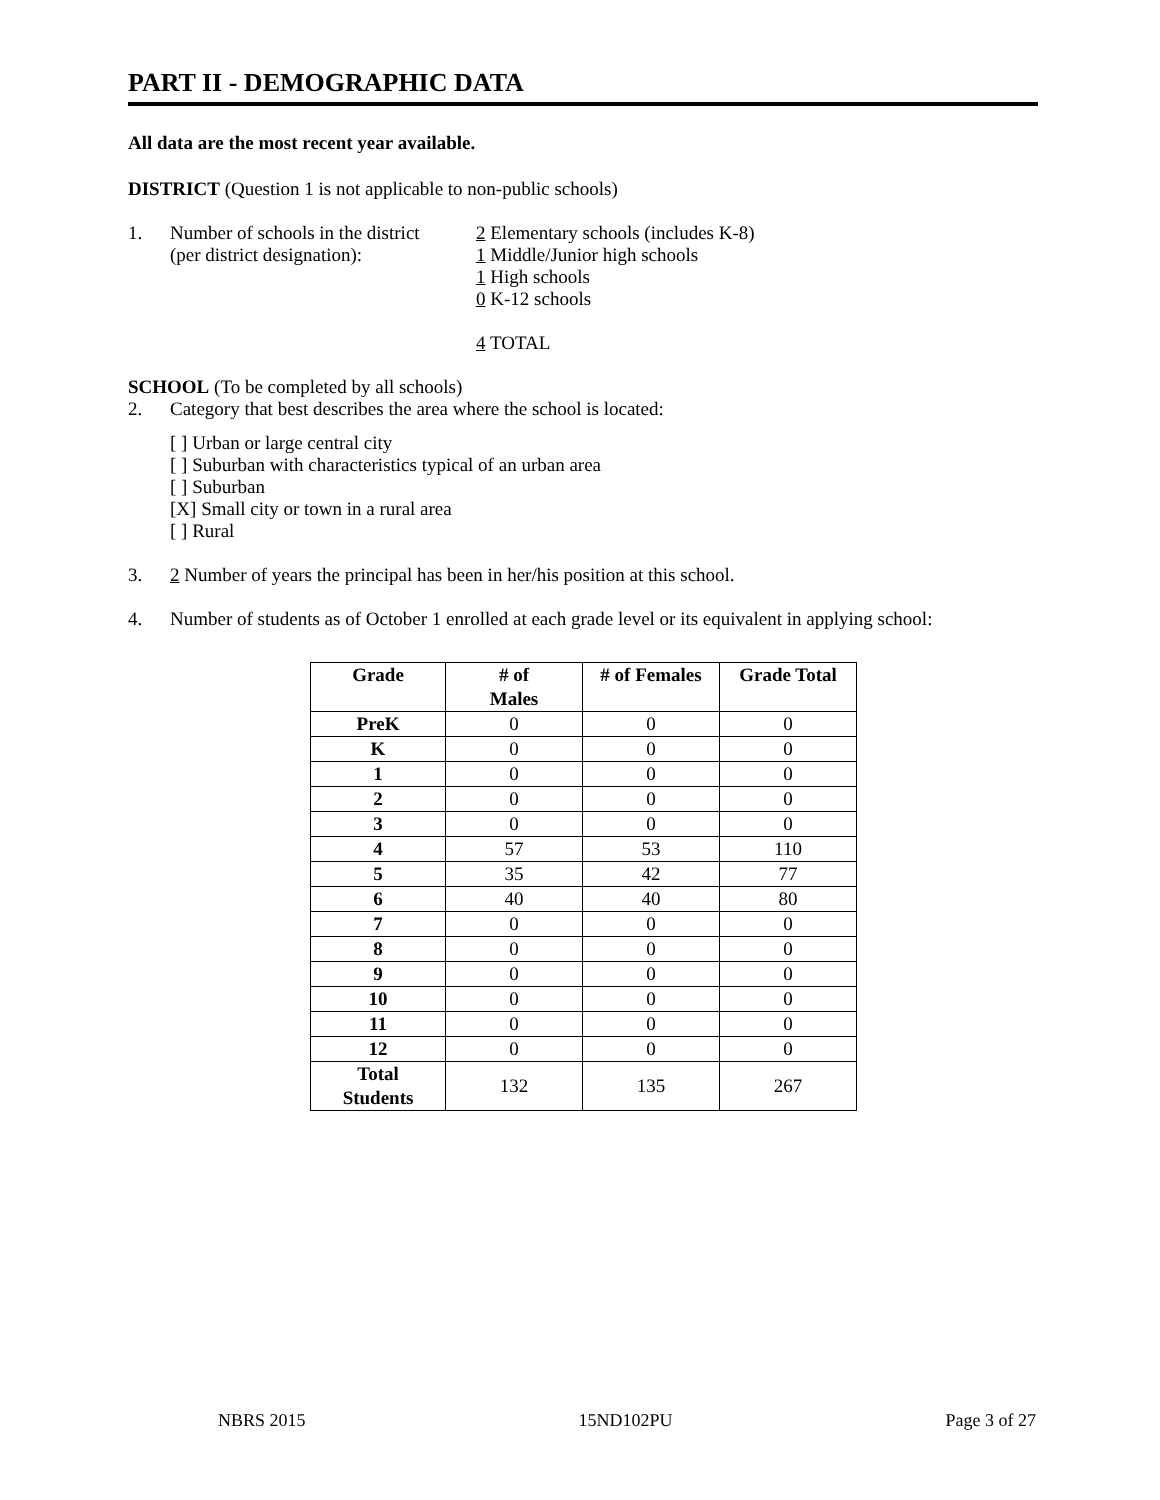PART II - DEMOGRAPHIC DATA
All data are the most recent year available.
DISTRICT (Question 1 is not applicable to non-public schools)
1. Number of schools in the district
(per district designation):
2 Elementary schools (includes K-8)
1 Middle/Junior high schools
1 High schools
0 K-12 schools
4 TOTAL
SCHOOL (To be completed by all schools)
2. Category that best describes the area where the school is located:
[ ] Urban or large central city
[ ] Suburban with characteristics typical of an urban area
[ ] Suburban
[X] Small city or town in a rural area
[ ] Rural
3. 2 Number of years the principal has been in her/his position at this school.
4. Number of students as of October 1 enrolled at each grade level or its equivalent in applying school:
| Grade | # of Males | # of Females | Grade Total |
| --- | --- | --- | --- |
| PreK | 0 | 0 | 0 |
| K | 0 | 0 | 0 |
| 1 | 0 | 0 | 0 |
| 2 | 0 | 0 | 0 |
| 3 | 0 | 0 | 0 |
| 4 | 57 | 53 | 110 |
| 5 | 35 | 42 | 77 |
| 6 | 40 | 40 | 80 |
| 7 | 0 | 0 | 0 |
| 8 | 0 | 0 | 0 |
| 9 | 0 | 0 | 0 |
| 10 | 0 | 0 | 0 |
| 11 | 0 | 0 | 0 |
| 12 | 0 | 0 | 0 |
| Total Students | 132 | 135 | 267 |
NBRS 2015 15ND102PU Page 3 of 27